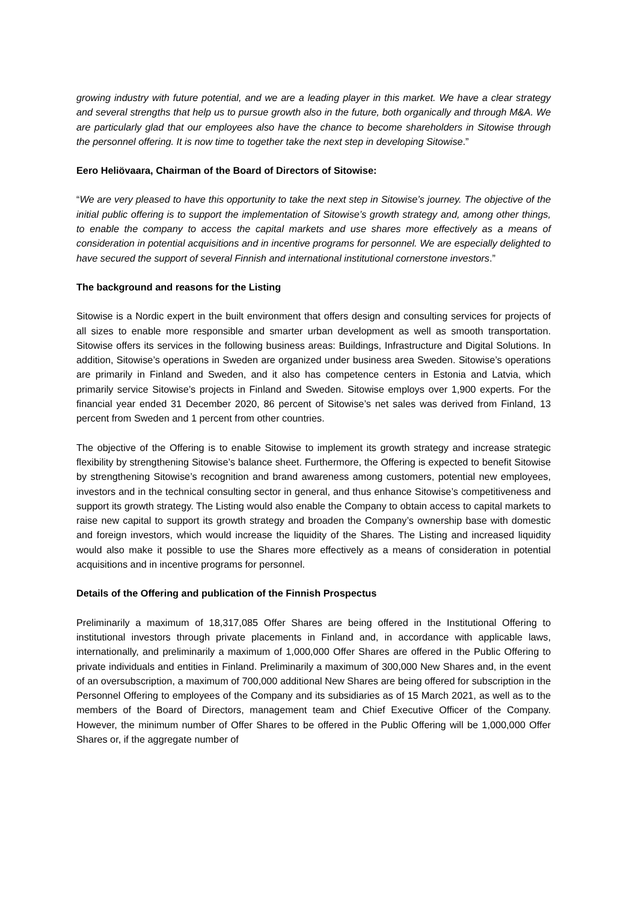growing industry with future potential, and we are a leading player in this market. We have a clear strategy and several strengths that help us to pursue growth also in the future, both organically and through M&A. We are particularly glad that our employees also have the chance to become shareholders in Sitowise through the personnel offering. It is now time to together take the next step in developing Sitowise.”
Eero Heliövaara, Chairman of the Board of Directors of Sitowise:
“We are very pleased to have this opportunity to take the next step in Sitowise’s journey. The objective of the initial public offering is to support the implementation of Sitowise’s growth strategy and, among other things, to enable the company to access the capital markets and use shares more effectively as a means of consideration in potential acquisitions and in incentive programs for personnel. We are especially delighted to have secured the support of several Finnish and international institutional cornerstone investors.”
The background and reasons for the Listing
Sitowise is a Nordic expert in the built environment that offers design and consulting services for projects of all sizes to enable more responsible and smarter urban development as well as smooth transportation. Sitowise offers its services in the following business areas: Buildings, Infrastructure and Digital Solutions. In addition, Sitowise’s operations in Sweden are organized under business area Sweden. Sitowise’s operations are primarily in Finland and Sweden, and it also has competence centers in Estonia and Latvia, which primarily service Sitowise’s projects in Finland and Sweden. Sitowise employs over 1,900 experts. For the financial year ended 31 December 2020, 86 percent of Sitowise’s net sales was derived from Finland, 13 percent from Sweden and 1 percent from other countries.
The objective of the Offering is to enable Sitowise to implement its growth strategy and increase strategic flexibility by strengthening Sitowise’s balance sheet. Furthermore, the Offering is expected to benefit Sitowise by strengthening Sitowise’s recognition and brand awareness among customers, potential new employees, investors and in the technical consulting sector in general, and thus enhance Sitowise’s competitiveness and support its growth strategy. The Listing would also enable the Company to obtain access to capital markets to raise new capital to support its growth strategy and broaden the Company’s ownership base with domestic and foreign investors, which would increase the liquidity of the Shares. The Listing and increased liquidity would also make it possible to use the Shares more effectively as a means of consideration in potential acquisitions and in incentive programs for personnel.
Details of the Offering and publication of the Finnish Prospectus
Preliminarily a maximum of 18,317,085 Offer Shares are being offered in the Institutional Offering to institutional investors through private placements in Finland and, in accordance with applicable laws, internationally, and preliminarily a maximum of 1,000,000 Offer Shares are offered in the Public Offering to private individuals and entities in Finland. Preliminarily a maximum of 300,000 New Shares and, in the event of an oversubscription, a maximum of 700,000 additional New Shares are being offered for subscription in the Personnel Offering to employees of the Company and its subsidiaries as of 15 March 2021, as well as to the members of the Board of Directors, management team and Chief Executive Officer of the Company. However, the minimum number of Offer Shares to be offered in the Public Offering will be 1,000,000 Offer Shares or, if the aggregate number of